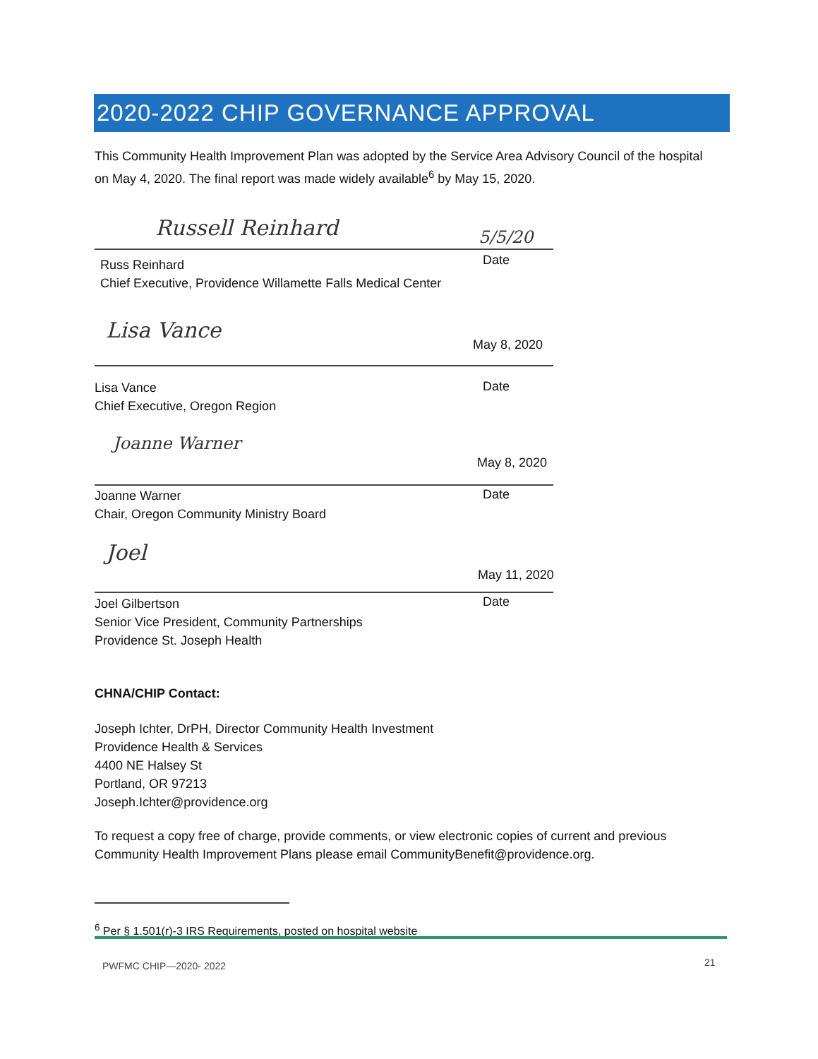2020-2022 CHIP GOVERNANCE APPROVAL
This Community Health Improvement Plan was adopted by the Service Area Advisory Council of the hospital on May 4, 2020. The final report was made widely available<sup>6</sup> by May 15, 2020.
Russell Reinhard 5/5/20
Russ Reinhard
Chief Executive, Providence Willamette Falls Medical Center
Date
Lisa Vance May 8, 2020
Lisa Vance
Chief Executive, Oregon Region
Date
Joanne Warner
May 8, 2020
Joanne Warner
Chair, Oregon Community Ministry Board
Date
Joel
May 11, 2020
Joel Gilbertson
Senior Vice President, Community Partnerships
Providence St. Joseph Health
Date
CHNA/CHIP Contact:
Joseph Ichter, DrPH, Director Community Health Investment
Providence Health & Services
4400 NE Halsey St
Portland, OR 97213
Joseph.Ichter@providence.org
To request a copy free of charge, provide comments, or view electronic copies of current and previous Community Health Improvement Plans please email CommunityBenefit@providence.org.
<sup>6</sup> Per § 1.501(r)-3 IRS Requirements, posted on hospital website
PWFMC CHIP—2020- 2022 21